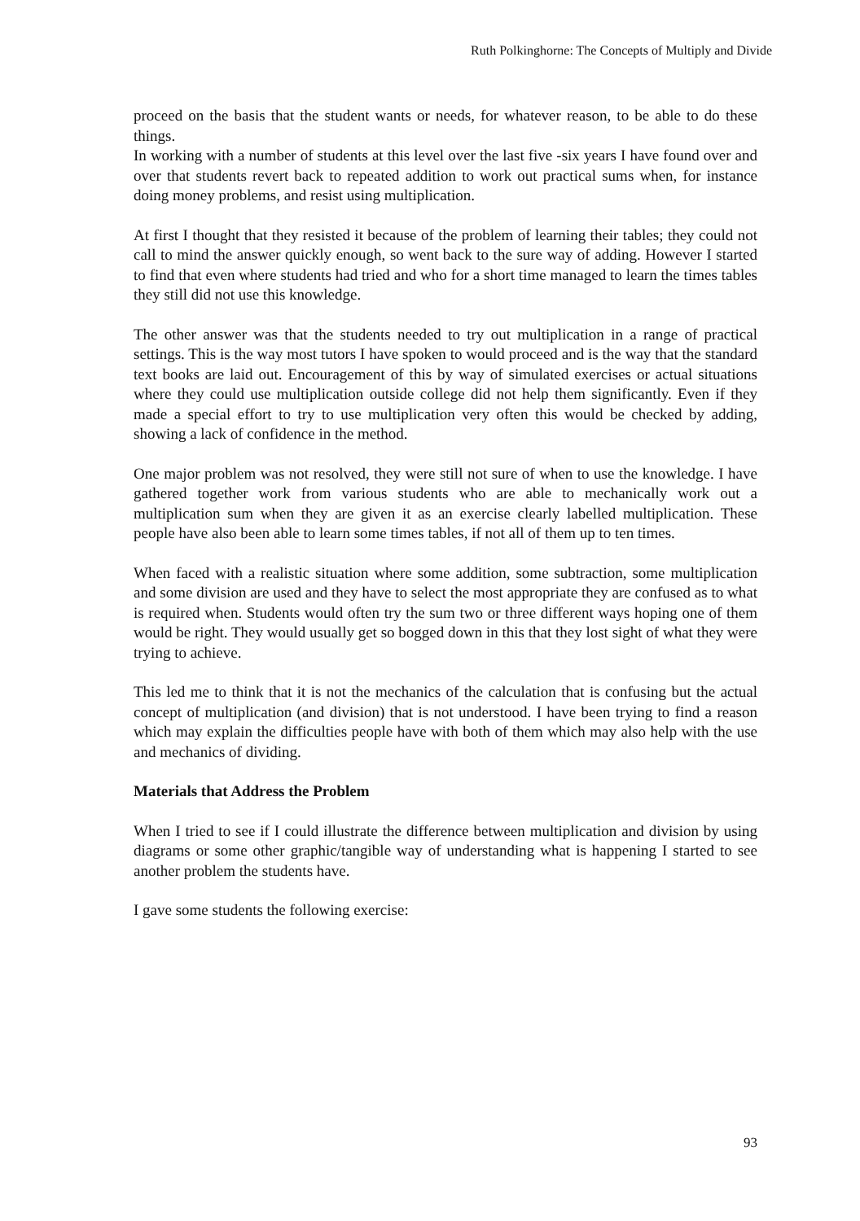Ruth Polkinghorne: The Concepts of Multiply and Divide
proceed on the basis that the student wants or needs, for whatever reason, to be able to do these things.
In working with a number of students at this level over the last five -six years I have found over and over that students revert back to repeated addition to work out practical sums when, for instance doing money problems, and resist using multiplication.
At first I thought that they resisted it because of the problem of learning their tables; they could not call to mind the answer quickly enough, so went back to the sure way of adding. However I started to find that even where students had tried and who for a short time managed to learn the times tables they still did not use this knowledge.
The other answer was that the students needed to try out multiplication in a range of practical settings. This is the way most tutors I have spoken to would proceed and is the way that the standard text books are laid out. Encouragement of this by way of simulated exercises or actual situations where they could use multiplication outside college did not help them significantly. Even if they made a special effort to try to use multiplication very often this would be checked by adding, showing a lack of confidence in the method.
One major problem was not resolved, they were still not sure of when to use the knowledge. I have gathered together work from various students who are able to mechanically work out a multiplication sum when they are given it as an exercise clearly labelled multiplication. These people have also been able to learn some times tables, if not all of them up to ten times.
When faced with a realistic situation where some addition, some subtraction, some multiplication and some division are used and they have to select the most appropriate they are confused as to what is required when. Students would often try the sum two or three different ways hoping one of them would be right. They would usually get so bogged down in this that they lost sight of what they were trying to achieve.
This led me to think that it is not the mechanics of the calculation that is confusing but the actual concept of multiplication (and division) that is not understood. I have been trying to find a reason which may explain the difficulties people have with both of them which may also help with the use and mechanics of dividing.
Materials that Address the Problem
When I tried to see if I could illustrate the difference between multiplication and division by using diagrams or some other graphic/tangible way of understanding what is happening I started to see another problem the students have.
I gave some students the following exercise:
93